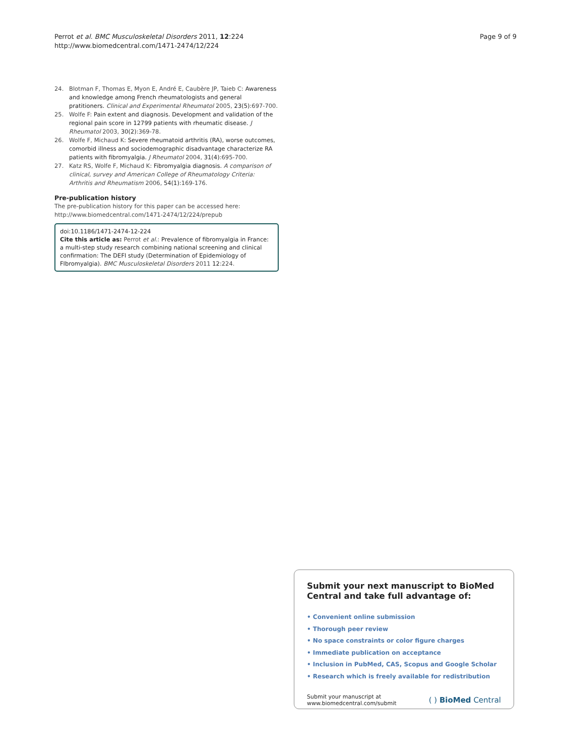Perrot et al. BMC Musculoskeletal Disorders 2011, 12:224
http://www.biomedcentral.com/1471-2474/12/224
Page 9 of 9
24. Blotman F, Thomas E, Myon E, André E, Caubère JP, Taieb C: Awareness and knowledge among French rheumatologists and general pratitioners. Clinical and Experimental Rheumatol 2005, 23(5):697-700.
25. Wolfe F: Pain extent and diagnosis. Development and validation of the regional pain score in 12799 patients with rheumatic disease. J Rheumatol 2003, 30(2):369-78.
26. Wolfe F, Michaud K: Severe rheumatoid arthritis (RA), worse outcomes, comorbid illness and sociodemographic disadvantage characterize RA patients with fibromyalgia. J Rheumatol 2004, 31(4):695-700.
27. Katz RS, Wolfe F, Michaud K: Fibromyalgia diagnosis. A comparison of clinical, survey and American College of Rheumatology Criteria: Arthritis and Rheumatism 2006, 54(1):169-176.
Pre-publication history
The pre-publication history for this paper can be accessed here:
http://www.biomedcentral.com/1471-2474/12/224/prepub
doi:10.1186/1471-2474-12-224
Cite this article as: Perrot et al.: Prevalence of fibromyalgia in France: a multi-step study research combining national screening and clinical confirmation: The DEFI study (Determination of Epidemiology of FIbromyalgia). BMC Musculoskeletal Disorders 2011 12:224.
Submit your next manuscript to BioMed Central and take full advantage of:
• Convenient online submission
• Thorough peer review
• No space constraints or color figure charges
• Immediate publication on acceptance
• Inclusion in PubMed, CAS, Scopus and Google Scholar
• Research which is freely available for redistribution
Submit your manuscript at
www.biomedcentral.com/submit
( ) BioMed Central